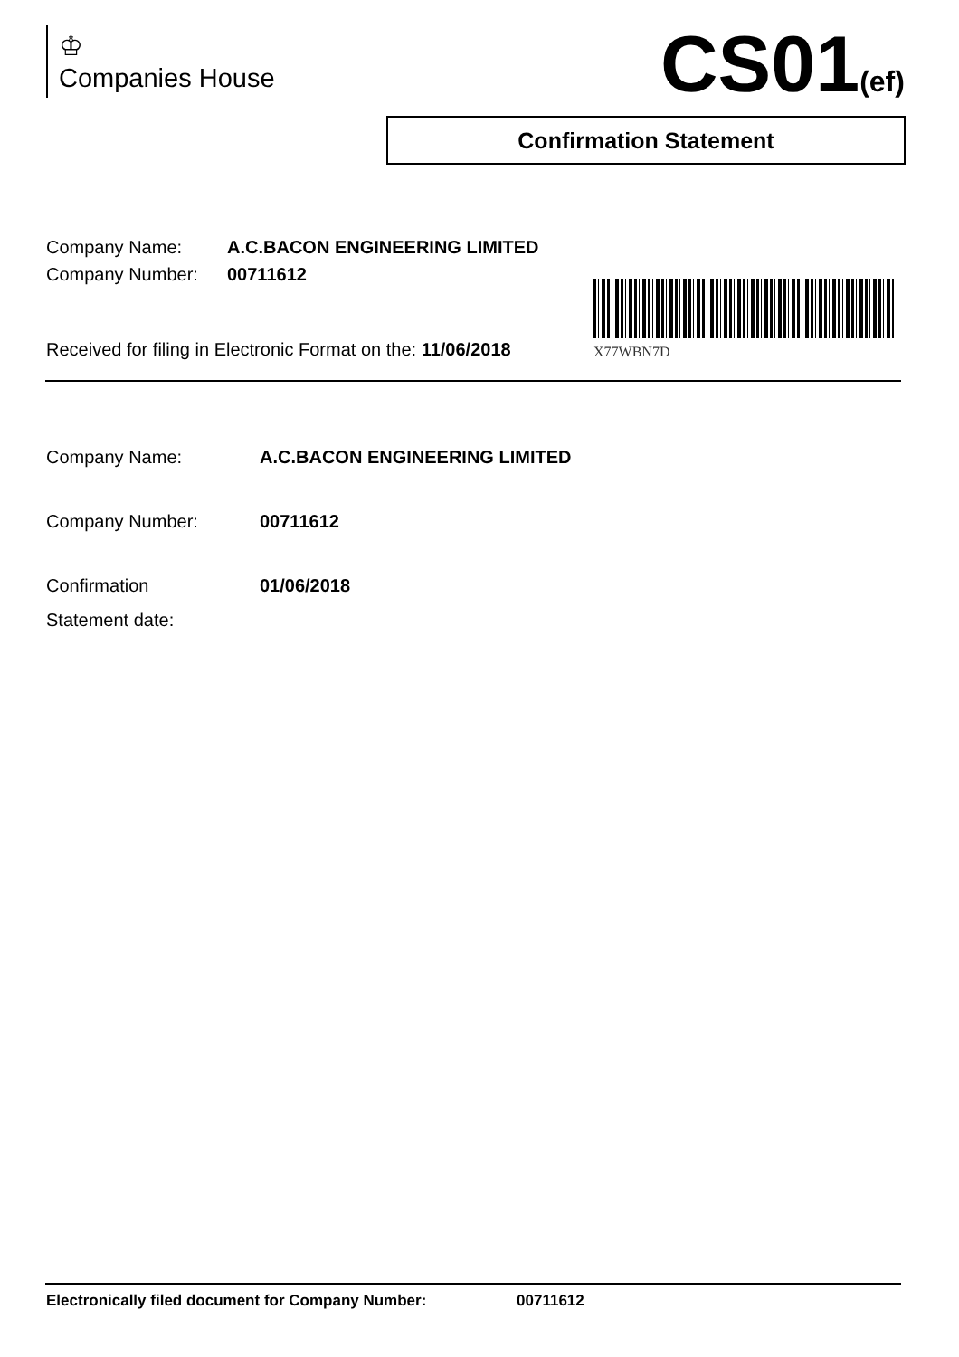♔
Companies House
CS01(ef)
Confirmation Statement
Company Name: A.C.BACON ENGINEERING LIMITED
Company Number: 00711612
Received for filing in Electronic Format on the: 11/06/2018
X77WBN7D
Company Name: A.C.BACON ENGINEERING LIMITED
Company Number: 00711612
Confirmation
Statement date:
01/06/2018
Electronically filed document for Company Number: 00711612